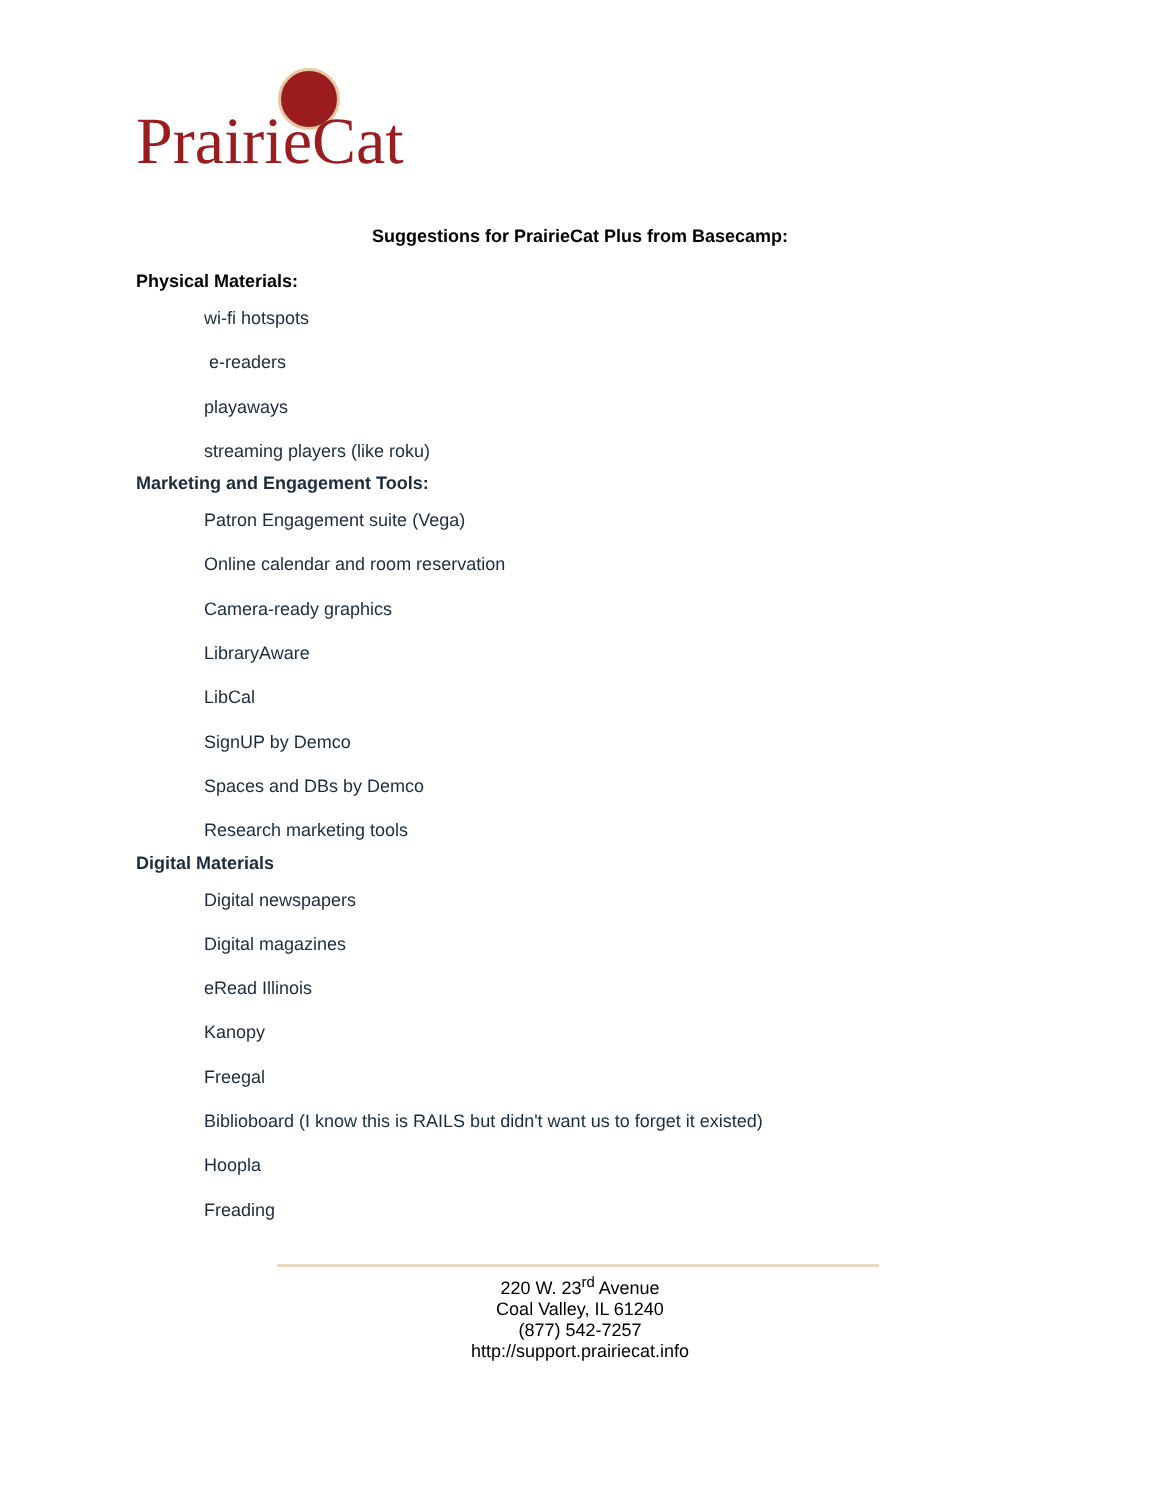PrairieCat
Suggestions for PrairieCat Plus from Basecamp:
Physical Materials:
wi-fi hotspots
e-readers
playaways
streaming players (like roku)
Marketing and Engagement Tools:
Patron Engagement suite (Vega)
Online calendar and room reservation
Camera-ready graphics
LibraryAware
LibCal
SignUP by Demco
Spaces and DBs by Demco
Research marketing tools
Digital Materials
Digital newspapers
Digital magazines
eRead Illinois
Kanopy
Freegal
Biblioboard (I know this is RAILS but didn't want us to forget it existed)
Hoopla
Freading
220 W. 23<sup>rd</sup> Avenue
Coal Valley, IL 61240
(877) 542-7257
http://support.prairiecat.info